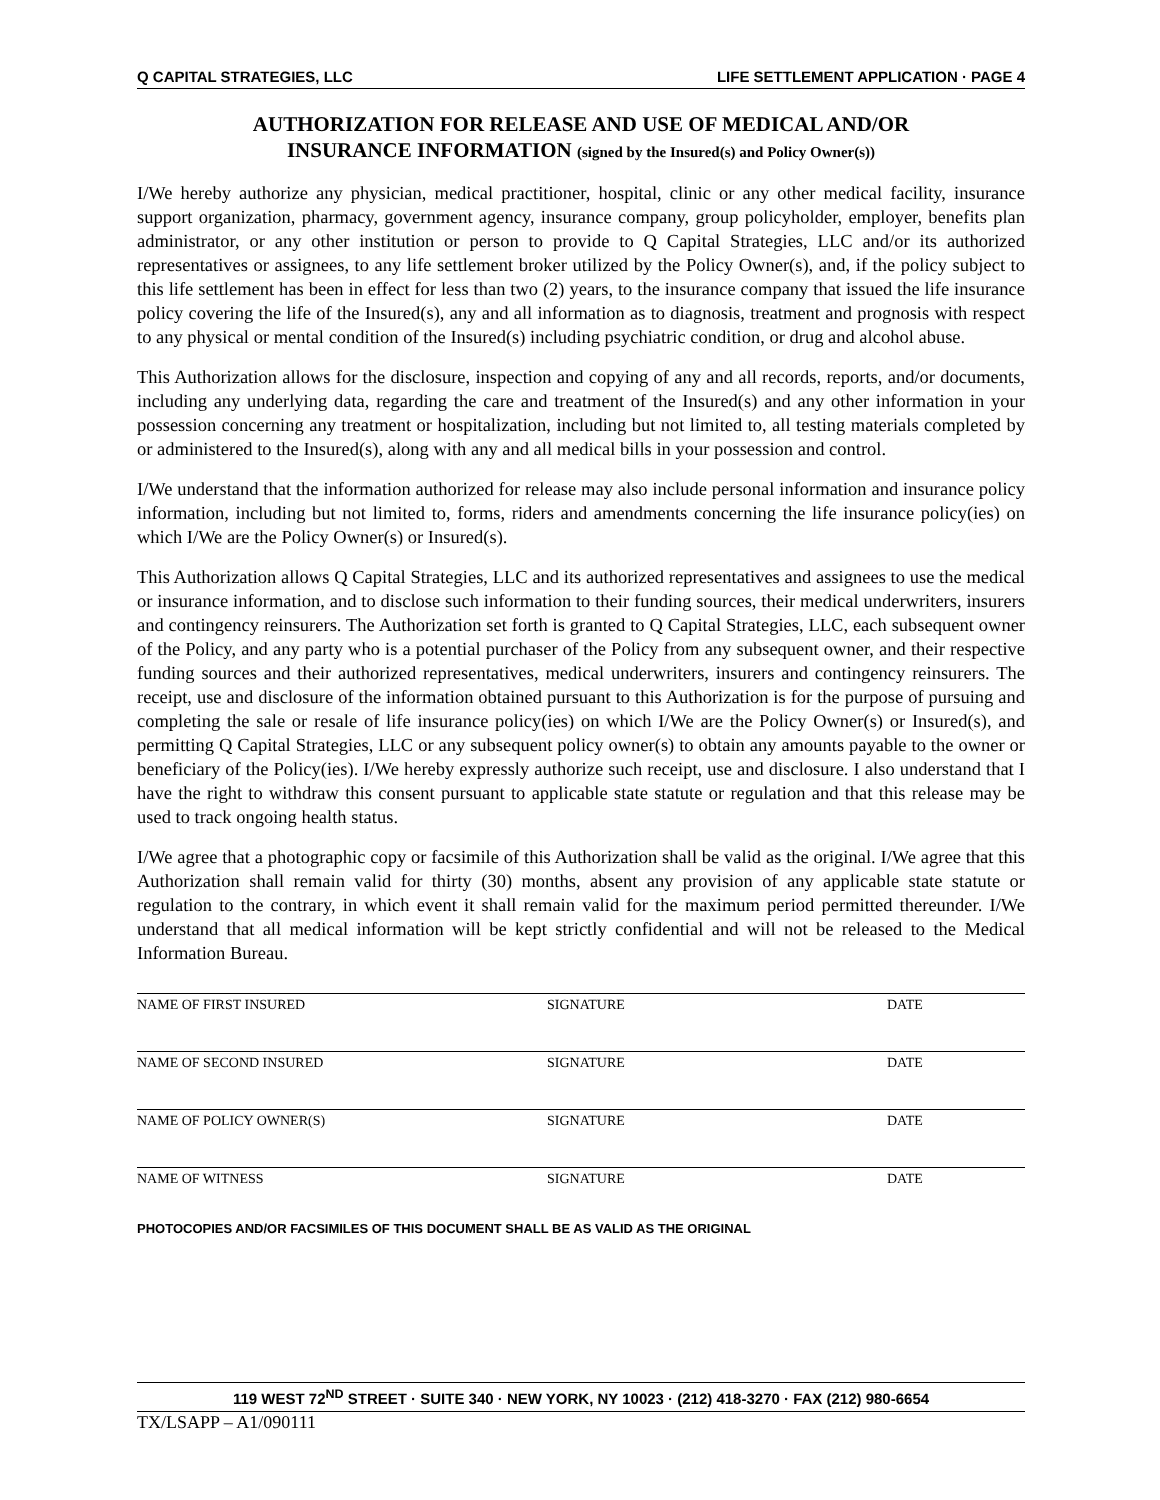Q CAPITAL STRATEGIES, LLC LIFE SETTLEMENT APPLICATION · PAGE 4
AUTHORIZATION FOR RELEASE AND USE OF MEDICAL AND/OR
INSURANCE INFORMATION (signed by the Insured(s) and Policy Owner(s))
I/We hereby authorize any physician, medical practitioner, hospital, clinic or any other medical facility, insurance support organization, pharmacy, government agency, insurance company, group policyholder, employer, benefits plan administrator, or any other institution or person to provide to Q Capital Strategies, LLC and/or its authorized representatives or assignees, to any life settlement broker utilized by the Policy Owner(s), and, if the policy subject to this life settlement has been in effect for less than two (2) years, to the insurance company that issued the life insurance policy covering the life of the Insured(s), any and all information as to diagnosis, treatment and prognosis with respect to any physical or mental condition of the Insured(s) including psychiatric condition, or drug and alcohol abuse.
This Authorization allows for the disclosure, inspection and copying of any and all records, reports, and/or documents, including any underlying data, regarding the care and treatment of the Insured(s) and any other information in your possession concerning any treatment or hospitalization, including but not limited to, all testing materials completed by or administered to the Insured(s), along with any and all medical bills in your possession and control.
I/We understand that the information authorized for release may also include personal information and insurance policy information, including but not limited to, forms, riders and amendments concerning the life insurance policy(ies) on which I/We are the Policy Owner(s) or Insured(s).
This Authorization allows Q Capital Strategies, LLC and its authorized representatives and assignees to use the medical or insurance information, and to disclose such information to their funding sources, their medical underwriters, insurers and contingency reinsurers. The Authorization set forth is granted to Q Capital Strategies, LLC, each subsequent owner of the Policy, and any party who is a potential purchaser of the Policy from any subsequent owner, and their respective funding sources and their authorized representatives, medical underwriters, insurers and contingency reinsurers. The receipt, use and disclosure of the information obtained pursuant to this Authorization is for the purpose of pursuing and completing the sale or resale of life insurance policy(ies) on which I/We are the Policy Owner(s) or Insured(s), and permitting Q Capital Strategies, LLC or any subsequent policy owner(s) to obtain any amounts payable to the owner or beneficiary of the Policy(ies). I/We hereby expressly authorize such receipt, use and disclosure. I also understand that I have the right to withdraw this consent pursuant to applicable state statute or regulation and that this release may be used to track ongoing health status.
I/We agree that a photographic copy or facsimile of this Authorization shall be valid as the original. I/We agree that this Authorization shall remain valid for thirty (30) months, absent any provision of any applicable state statute or regulation to the contrary, in which event it shall remain valid for the maximum period permitted thereunder. I/We understand that all medical information will be kept strictly confidential and will not be released to the Medical Information Bureau.
NAME OF FIRST INSURED SIGNATURE DATE
NAME OF SECOND INSURED SIGNATURE DATE
NAME OF POLICY OWNER(S) SIGNATURE DATE
NAME OF WITNESS SIGNATURE DATE
PHOTOCOPIES AND/OR FACSIMILES OF THIS DOCUMENT SHALL BE AS VALID AS THE ORIGINAL
119 WEST 72<sup>ND</sup> STREET · SUITE 340 · NEW YORK, NY 10023 · (212) 418-3270 · FAX (212) 980-6654
TX/LSAPP – A1/090111